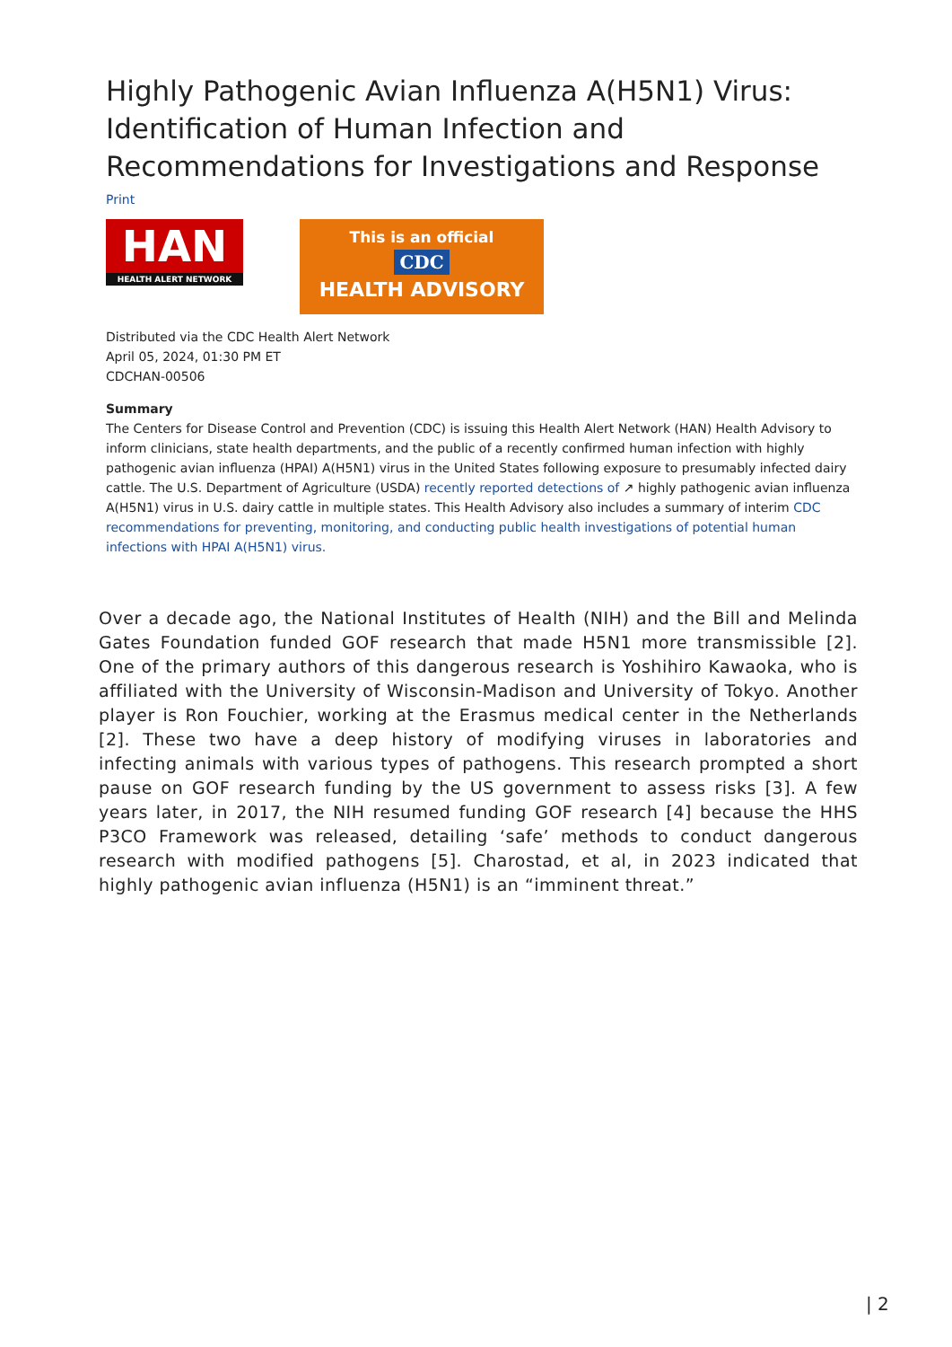Highly Pathogenic Avian Influenza A(H5N1) Virus: Identification of Human Infection and Recommendations for Investigations and Response
Print
HAN
HEALTH ALERT NETWORK
This is an official
CDC
HEALTH ADVISORY
Distributed via the CDC Health Alert Network
April 05, 2024, 01:30 PM ET
CDCHAN-00506
Summary
The Centers for Disease Control and Prevention (CDC) is issuing this Health Alert Network (HAN) Health Advisory to inform clinicians, state health departments, and the public of a recently confirmed human infection with highly pathogenic avian influenza (HPAI) A(H5N1) virus in the United States following exposure to presumably infected dairy cattle. The U.S. Department of Agriculture (USDA) recently reported detections of ↗ highly pathogenic avian influenza A(H5N1) virus in U.S. dairy cattle in multiple states. This Health Advisory also includes a summary of interim CDC recommendations for preventing, monitoring, and conducting public health investigations of potential human infections with HPAI A(H5N1) virus.
Over a decade ago, the National Institutes of Health (NIH) and the Bill and Melinda Gates Foundation funded GOF research that made H5N1 more transmissible [2]. One of the primary authors of this dangerous research is Yoshihiro Kawaoka, who is affiliated with the University of Wisconsin-Madison and University of Tokyo. Another player is Ron Fouchier, working at the Erasmus medical center in the Netherlands [2]. These two have a deep history of modifying viruses in laboratories and infecting animals with various types of pathogens. This research prompted a short pause on GOF research funding by the US government to assess risks [3]. A few years later, in 2017, the NIH resumed funding GOF research [4] because the HHS P3CO Framework was released, detailing ‘safe’ methods to conduct dangerous research with modified pathogens [5]. Charostad, et al, in 2023 indicated that highly pathogenic avian influenza (H5N1) is an “imminent threat.”
| 2